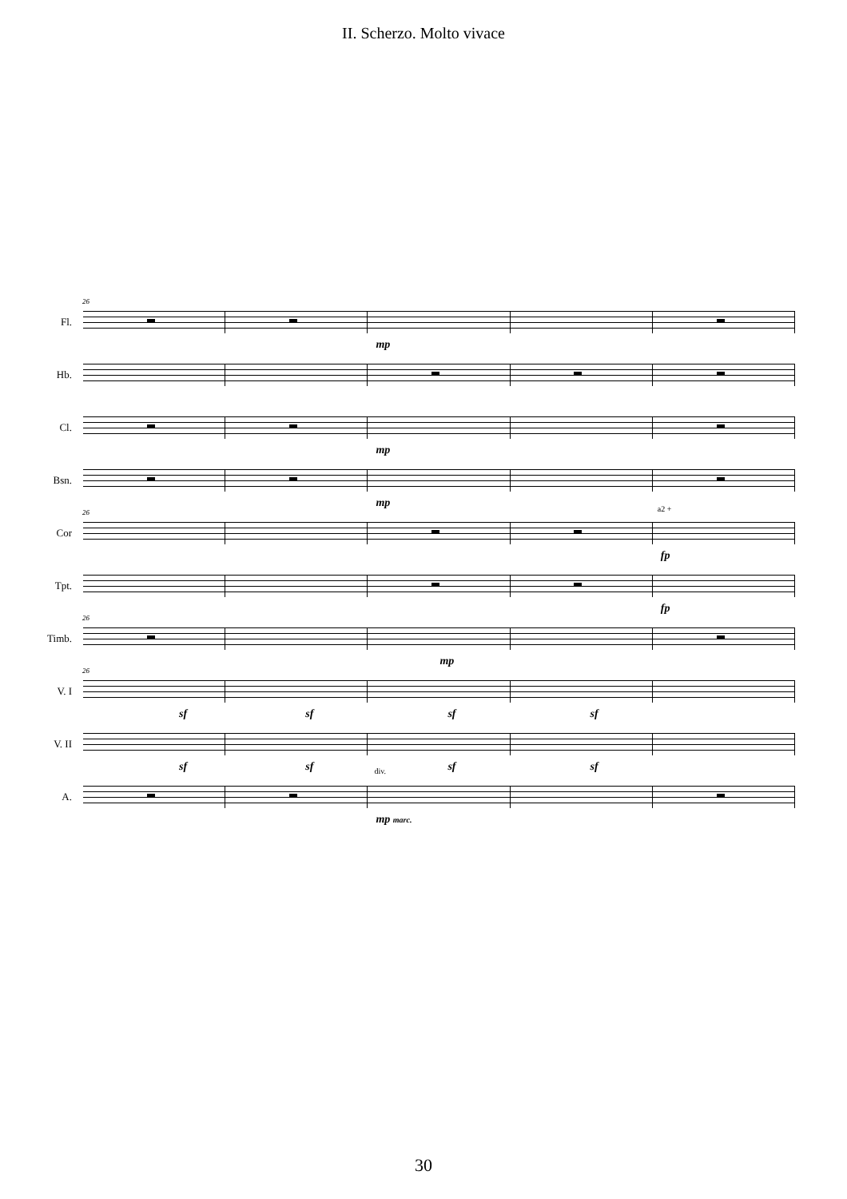II. Scherzo. Molto vivace
26
Fl.
mp
Hb.
Cl.
mp
Bsn.
mp
26
Cor
a2 +
fp
Tpt.
fp
26
Timb.
mp
26
V. I
sf
sf
sf
sf
V. II
sf
sf
sf
sf
A.
div.
mp marc.
30